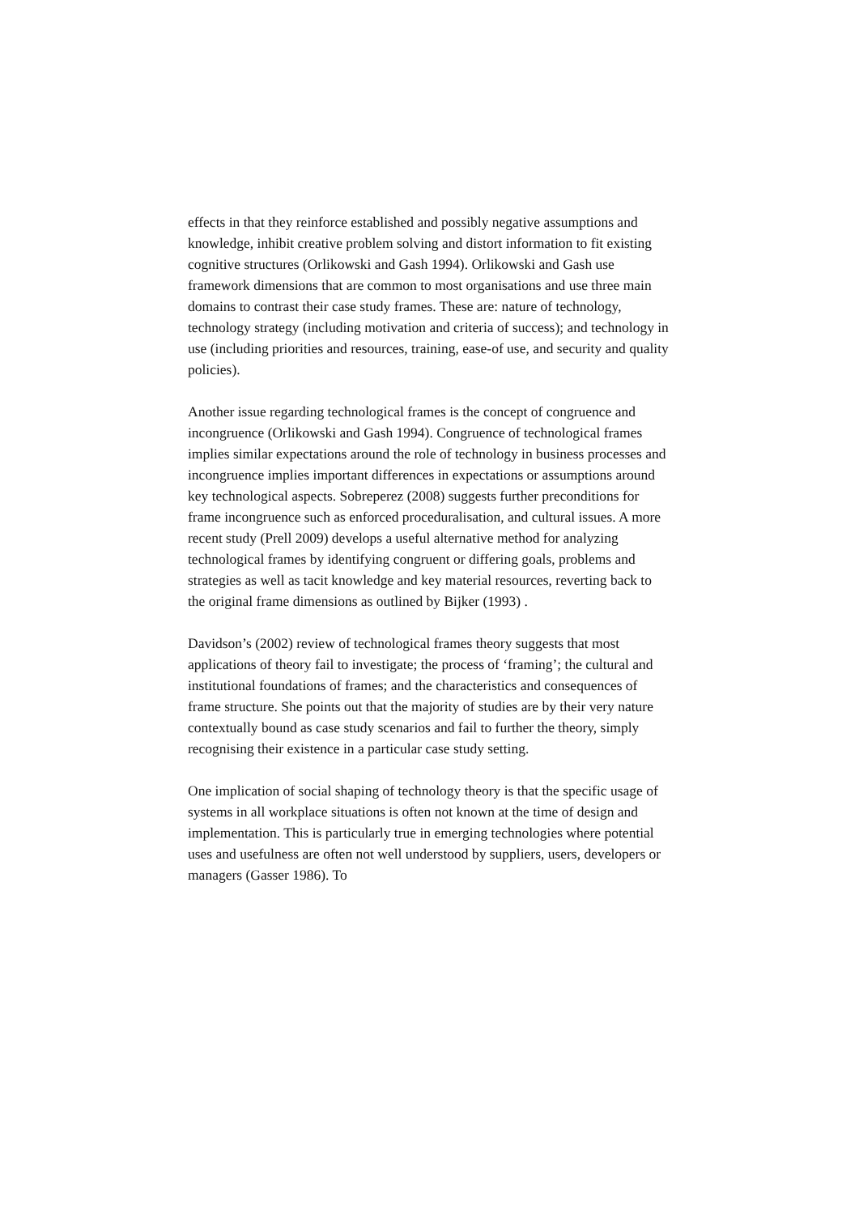effects in that they reinforce established and possibly negative assumptions and knowledge, inhibit creative problem solving and distort information to fit existing cognitive structures (Orlikowski and Gash 1994). Orlikowski and Gash use framework dimensions that are common to most organisations and use three main domains to contrast their case study frames. These are: nature of technology, technology strategy (including motivation and criteria of success); and technology in use (including priorities and resources, training, ease-of use, and security and quality policies).
Another issue regarding technological frames is the concept of congruence and incongruence (Orlikowski and Gash 1994). Congruence of technological frames implies similar expectations around the role of technology in business processes and incongruence implies important differences in expectations or assumptions around key technological aspects. Sobreperez (2008) suggests further preconditions for frame incongruence such as enforced proceduralisation, and cultural issues. A more recent study (Prell 2009) develops a useful alternative method for analyzing technological frames by identifying congruent or differing goals, problems and strategies as well as tacit knowledge and key material resources, reverting back to the original frame dimensions as outlined by Bijker (1993) .
Davidson’s (2002) review of technological frames theory suggests that most applications of theory fail to investigate; the process of ‘framing’; the cultural and institutional foundations of frames; and the characteristics and consequences of frame structure. She points out that the majority of studies are by their very nature contextually bound as case study scenarios and fail to further the theory, simply recognising their existence in a particular case study setting.
One implication of social shaping of technology theory is that the specific usage of systems in all workplace situations is often not known at the time of design and implementation. This is particularly true in emerging technologies where potential uses and usefulness are often not well understood by suppliers, users, developers or managers (Gasser 1986). To